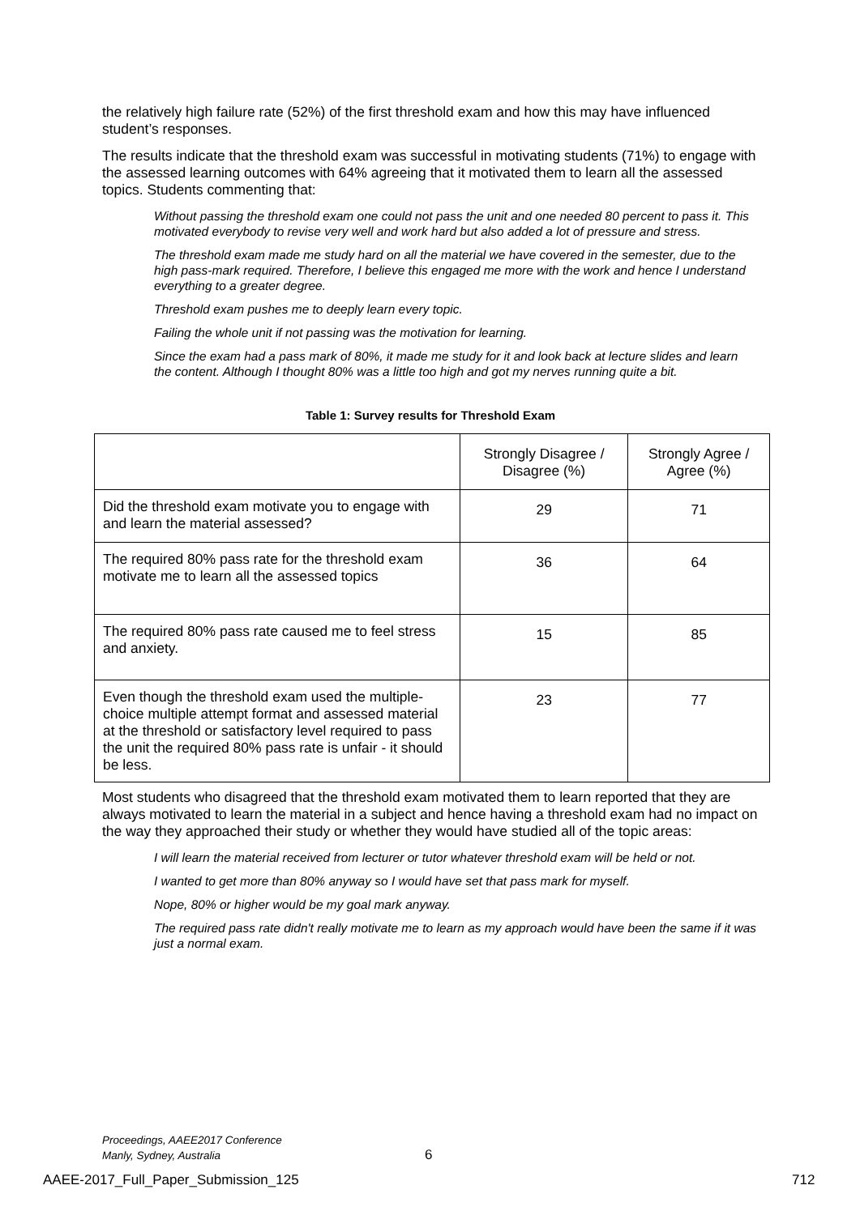the relatively high failure rate (52%) of the first threshold exam and how this may have influenced student’s responses.
The results indicate that the threshold exam was successful in motivating students (71%) to engage with the assessed learning outcomes with 64% agreeing that it motivated them to learn all the assessed topics. Students commenting that:
Without passing the threshold exam one could not pass the unit and one needed 80 percent to pass it. This motivated everybody to revise very well and work hard but also added a lot of pressure and stress.
The threshold exam made me study hard on all the material we have covered in the semester, due to the high pass-mark required. Therefore, I believe this engaged me more with the work and hence I understand everything to a greater degree.
Threshold exam pushes me to deeply learn every topic.
Failing the whole unit if not passing was the motivation for learning.
Since the exam had a pass mark of 80%, it made me study for it and look back at lecture slides and learn the content. Although I thought 80% was a little too high and got my nerves running quite a bit.
Table 1: Survey results for Threshold Exam
| | Strongly Disagree / Disagree (%) | Strongly Agree / Agree (%) |
| Did the threshold exam motivate you to engage with and learn the material assessed? | 29 | 71 |
| The required 80% pass rate for the threshold exam motivate me to learn all the assessed topics | 36 | 64 |
| The required 80% pass rate caused me to feel stress and anxiety. | 15 | 85 |
| Even though the threshold exam used the multiple-choice multiple attempt format and assessed material at the threshold or satisfactory level required to pass the unit the required 80% pass rate is unfair - it should be less. | 23 | 77 |
Most students who disagreed that the threshold exam motivated them to learn reported that they are always motivated to learn the material in a subject and hence having a threshold exam had no impact on the way they approached their study or whether they would have studied all of the topic areas:
I will learn the material received from lecturer or tutor whatever threshold exam will be held or not.
I wanted to get more than 80% anyway so I would have set that pass mark for myself.
Nope, 80% or higher would be my goal mark anyway.
The required pass rate didn't really motivate me to learn as my approach would have been the same if it was just a normal exam.
Proceedings, AAEE2017 Conference
Manly, Sydney, Australia
6
AAEE-2017_Full_Paper_Submission_125
712